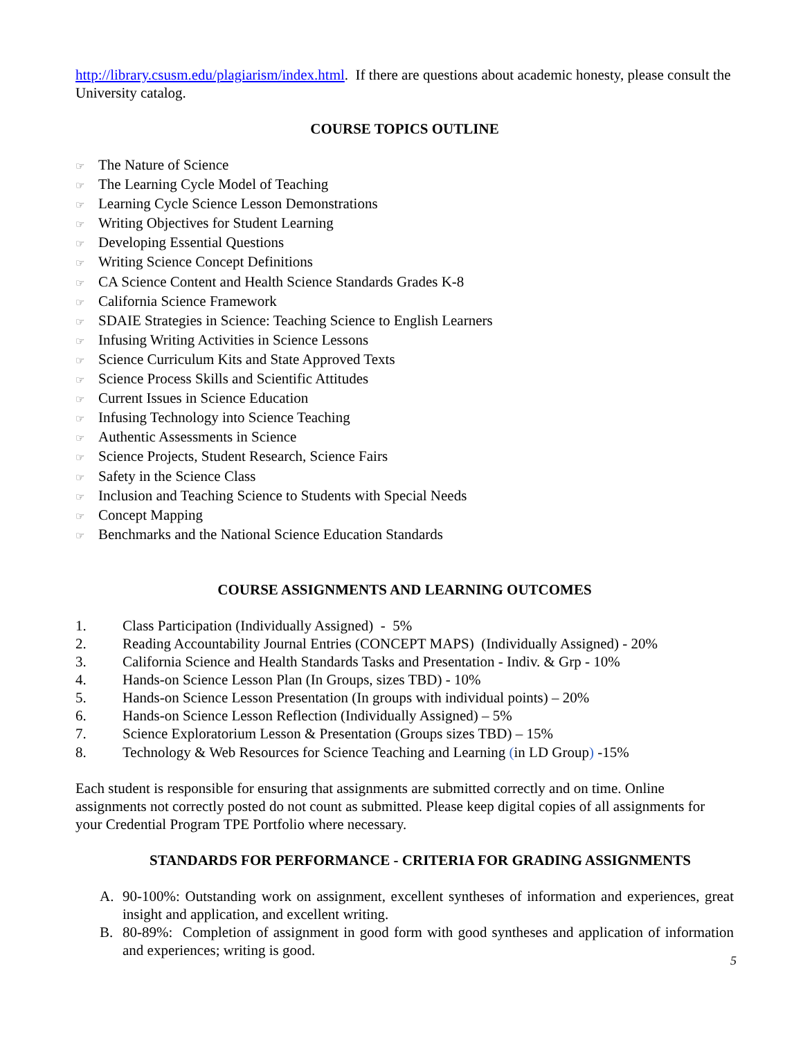http://library.csusm.edu/plagiarism/index.html. If there are questions about academic honesty, please consult the University catalog.
COURSE TOPICS OUTLINE
☞ The Nature of Science
☞ The Learning Cycle Model of Teaching
☞ Learning Cycle Science Lesson Demonstrations
☞ Writing Objectives for Student Learning
☞ Developing Essential Questions
☞ Writing Science Concept Definitions
☞ CA Science Content and Health Science Standards Grades K-8
☞ California Science Framework
☞ SDAIE Strategies in Science: Teaching Science to English Learners
☞ Infusing Writing Activities in Science Lessons
☞ Science Curriculum Kits and State Approved Texts
☞ Science Process Skills and Scientific Attitudes
☞ Current Issues in Science Education
☞ Infusing Technology into Science Teaching
☞ Authentic Assessments in Science
☞ Science Projects, Student Research, Science Fairs
☞ Safety in the Science Class
☞ Inclusion and Teaching Science to Students with Special Needs
☞ Concept Mapping
☞ Benchmarks and the National Science Education Standards
COURSE ASSIGNMENTS AND LEARNING OUTCOMES
1. Class Participation (Individually Assigned) - 5%
2. Reading Accountability Journal Entries (CONCEPT MAPS) (Individually Assigned) - 20%
3. California Science and Health Standards Tasks and Presentation - Indiv. & Grp - 10%
4. Hands-on Science Lesson Plan (In Groups, sizes TBD) - 10%
5. Hands-on Science Lesson Presentation (In groups with individual points) – 20%
6. Hands-on Science Lesson Reflection (Individually Assigned) – 5%
7. Science Exploratorium Lesson & Presentation (Groups sizes TBD) – 15%
8. Technology & Web Resources for Science Teaching and Learning (in LD Group) -15%
Each student is responsible for ensuring that assignments are submitted correctly and on time. Online assignments not correctly posted do not count as submitted. Please keep digital copies of all assignments for your Credential Program TPE Portfolio where necessary.
STANDARDS FOR PERFORMANCE - CRITERIA FOR GRADING ASSIGNMENTS
A. 90-100%: Outstanding work on assignment, excellent syntheses of information and experiences, great insight and application, and excellent writing.
B. 80-89%: Completion of assignment in good form with good syntheses and application of information and experiences; writing is good.
5